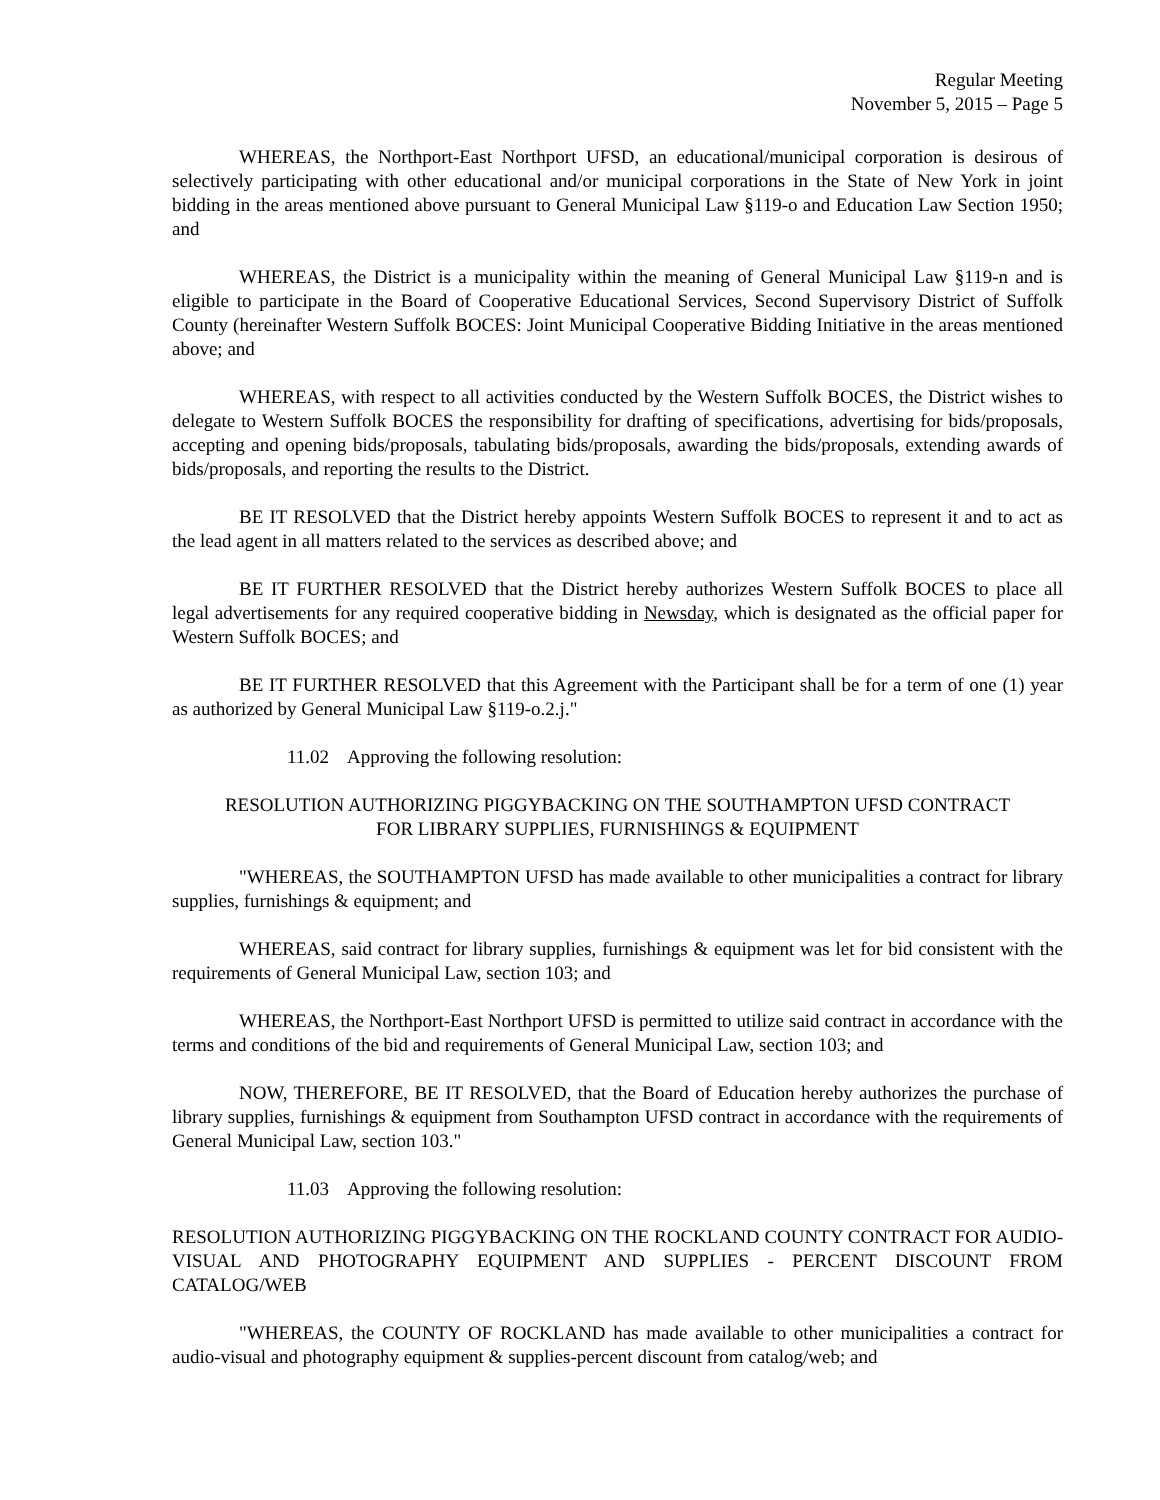Regular Meeting
November 5, 2015 – Page 5
WHEREAS, the Northport-East Northport UFSD, an educational/municipal corporation is desirous of selectively participating with other educational and/or municipal corporations in the State of New York in joint bidding in the areas mentioned above pursuant to General Municipal Law §119-o and Education Law Section 1950; and
WHEREAS, the District is a municipality within the meaning of General Municipal Law §119-n and is eligible to participate in the Board of Cooperative Educational Services, Second Supervisory District of Suffolk County (hereinafter Western Suffolk BOCES: Joint Municipal Cooperative Bidding Initiative in the areas mentioned above; and
WHEREAS, with respect to all activities conducted by the Western Suffolk BOCES, the District wishes to delegate to Western Suffolk BOCES the responsibility for drafting of specifications, advertising for bids/proposals, accepting and opening bids/proposals, tabulating bids/proposals, awarding the bids/proposals, extending awards of bids/proposals, and reporting the results to the District.
BE IT RESOLVED that the District hereby appoints Western Suffolk BOCES to represent it and to act as the lead agent in all matters related to the services as described above; and
BE IT FURTHER RESOLVED that the District hereby authorizes Western Suffolk BOCES to place all legal advertisements for any required cooperative bidding in Newsday, which is designated as the official paper for Western Suffolk BOCES; and
BE IT FURTHER RESOLVED that this Agreement with the Participant shall be for a term of one (1) year as authorized by General Municipal Law §119-o.2.j."
11.02 Approving the following resolution:
RESOLUTION AUTHORIZING PIGGYBACKING ON THE SOUTHAMPTON UFSD CONTRACT
FOR LIBRARY SUPPLIES, FURNISHINGS & EQUIPMENT
"WHEREAS, the SOUTHAMPTON UFSD has made available to other municipalities a contract for library supplies, furnishings & equipment; and
WHEREAS, said contract for library supplies, furnishings & equipment was let for bid consistent with the requirements of General Municipal Law, section 103; and
WHEREAS, the Northport-East Northport UFSD is permitted to utilize said contract in accordance with the terms and conditions of the bid and requirements of General Municipal Law, section 103; and
NOW, THEREFORE, BE IT RESOLVED, that the Board of Education hereby authorizes the purchase of library supplies, furnishings & equipment from Southampton UFSD contract in accordance with the requirements of General Municipal Law, section 103."
11.03 Approving the following resolution:
RESOLUTION AUTHORIZING PIGGYBACKING ON THE ROCKLAND COUNTY CONTRACT FOR AUDIO-VISUAL AND PHOTOGRAPHY EQUIPMENT AND SUPPLIES - PERCENT DISCOUNT FROM CATALOG/WEB
"WHEREAS, the COUNTY OF ROCKLAND has made available to other municipalities a contract for audio-visual and photography equipment & supplies-percent discount from catalog/web; and